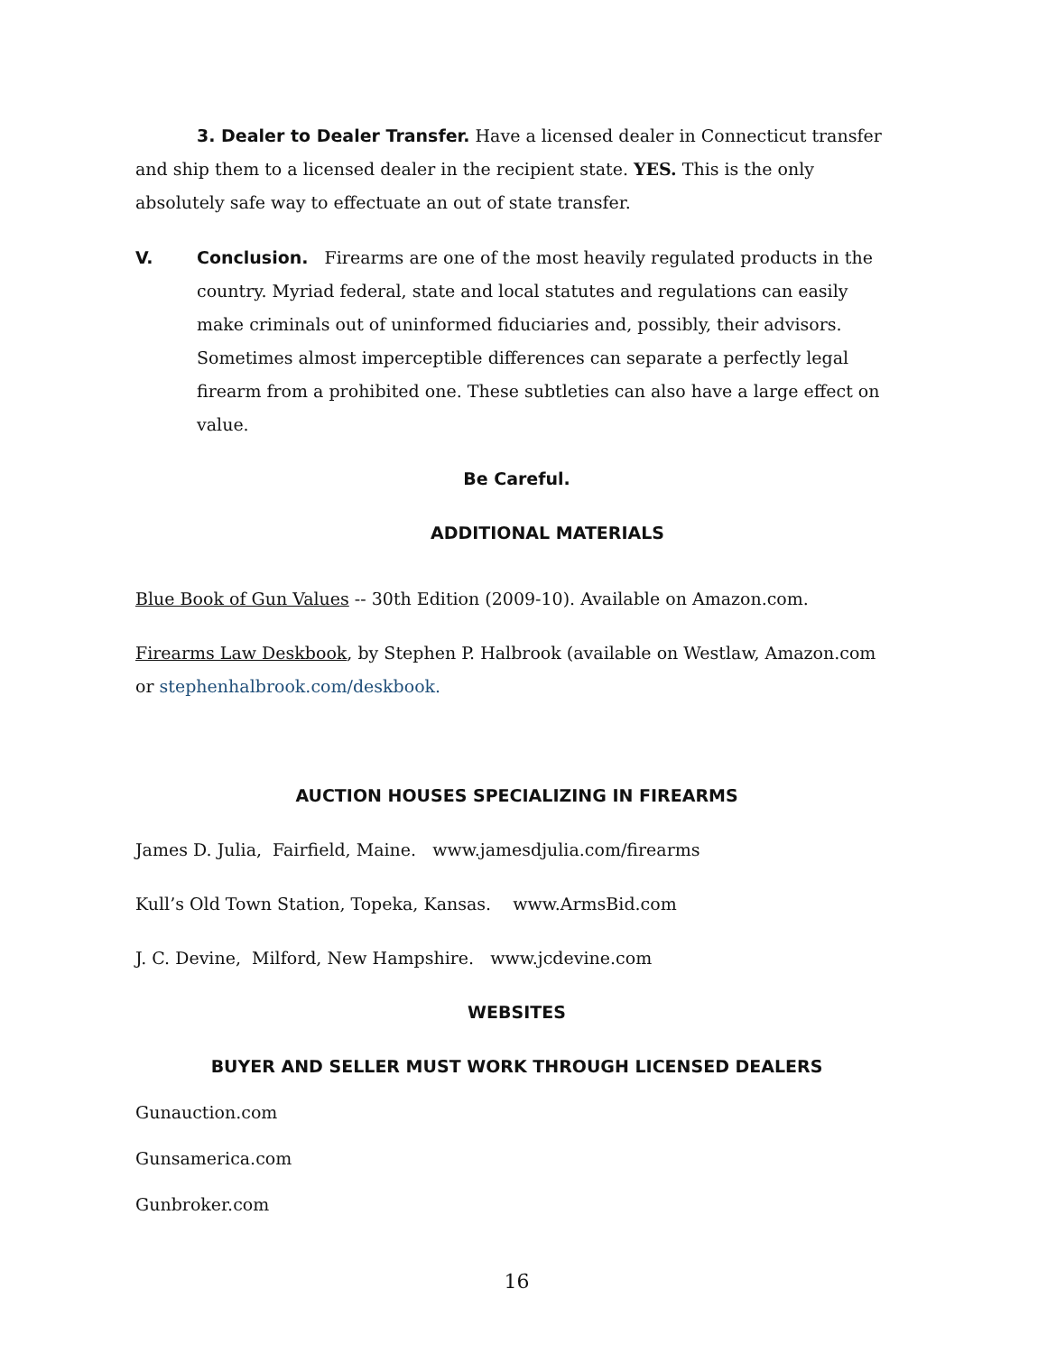3. Dealer to Dealer Transfer. Have a licensed dealer in Connecticut transfer and ship them to a licensed dealer in the recipient state. YES. This is the only absolutely safe way to effectuate an out of state transfer.
V. Conclusion. Firearms are one of the most heavily regulated products in the country. Myriad federal, state and local statutes and regulations can easily make criminals out of uninformed fiduciaries and, possibly, their advisors. Sometimes almost imperceptible differences can separate a perfectly legal firearm from a prohibited one. These subtleties can also have a large effect on value.
Be Careful.
ADDITIONAL MATERIALS
Blue Book of Gun Values -- 30th Edition (2009-10). Available on Amazon.com.
Firearms Law Deskbook, by Stephen P. Halbrook (available on Westlaw, Amazon.com or stephenhalbrook.com/deskbook.
AUCTION HOUSES SPECIALIZING IN FIREARMS
James D. Julia, Fairfield, Maine. www.jamesdjulia.com/firearms
Kull’s Old Town Station, Topeka, Kansas. www.ArmsBid.com
J. C. Devine, Milford, New Hampshire. www.jcdevine.com
WEBSITES
BUYER AND SELLER MUST WORK THROUGH LICENSED DEALERS
Gunauction.com
Gunsamerica.com
Gunbroker.com
16